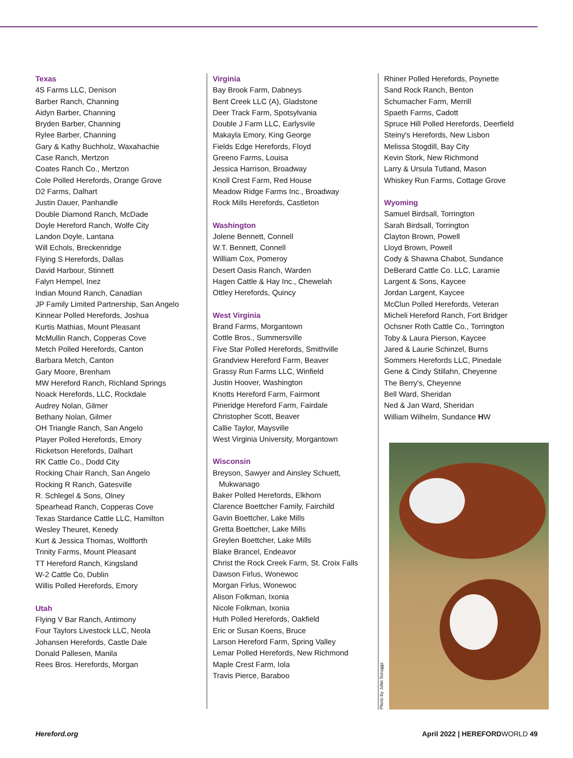Texas
4S Farms LLC, Denison
Barber Ranch, Channing
Aidyn Barber, Channing
Bryden Barber, Channing
Rylee Barber, Channing
Gary & Kathy Buchholz, Waxahachie
Case Ranch, Mertzon
Coates Ranch Co., Mertzon
Cole Polled Herefords, Orange Grove
D2 Farms, Dalhart
Justin Dauer, Panhandle
Double Diamond Ranch, McDade
Doyle Hereford Ranch, Wolfe City
Landon Doyle, Lantana
Will Echols, Breckenridge
Flying S Herefords, Dallas
David Harbour, Stinnett
Falyn Hempel, Inez
Indian Mound Ranch, Canadian
JP Family Limited Partnership, San Angelo
Kinnear Polled Herefords, Joshua
Kurtis Mathias, Mount Pleasant
McMullin Ranch, Copperas Cove
Metch Polled Herefords, Canton
Barbara Metch, Canton
Gary Moore, Brenham
MW Hereford Ranch, Richland Springs
Noack Herefords, LLC, Rockdale
Audrey Nolan, Gilmer
Bethany Nolan, Gilmer
OH Triangle Ranch, San Angelo
Player Polled Herefords, Emory
Ricketson Herefords, Dalhart
RK Cattle Co., Dodd City
Rocking Chair Ranch, San Angelo
Rocking R Ranch, Gatesville
R. Schlegel & Sons, Olney
Spearhead Ranch, Copperas Cove
Texas Stardance Cattle LLC, Hamilton
Wesley Theuret, Kenedy
Kurt & Jessica Thomas, Wolfforth
Trinity Farms, Mount Pleasant
TT Hereford Ranch, Kingsland
W-2 Cattle Co, Dublin
Willis Polled Herefords, Emory
Utah
Flying V Bar Ranch, Antimony
Four Taylors Livestock LLC, Neola
Johansen Herefords, Castle Dale
Donald Pallesen, Manila
Rees Bros. Herefords, Morgan
Virginia
Bay Brook Farm, Dabneys
Bent Creek LLC (A), Gladstone
Deer Track Farm, Spotsylvania
Double J Farm LLC, Earlysvile
Makayla Emory, King George
Fields Edge Herefords, Floyd
Greeno Farms, Louisa
Jessica Harrison, Broadway
Knoll Crest Farm, Red House
Meadow Ridge Farms Inc., Broadway
Rock Mills Herefords, Castleton
Washington
Jolene Bennett, Connell
W.T. Bennett, Connell
William Cox, Pomeroy
Desert Oasis Ranch, Warden
Hagen Cattle & Hay Inc., Chewelah
Ottley Herefords, Quincy
West Virginia
Brand Farms, Morgantown
Cottle Bros., Summersville
Five Star Polled Herefords, Smithville
Grandview Hereford Farm, Beaver
Grassy Run Farms LLC, Winfield
Justin Hoover, Washington
Knotts Hereford Farm, Fairmont
Pineridge Hereford Farm, Fairdale
Christopher Scott, Beaver
Callie Taylor, Maysville
West Virginia University, Morgantown
Wisconsin
Breyson, Sawyer and Ainsley Schuett,
Mukwanago
Baker Polled Herefords, Elkhorn
Clarence Boettcher Family, Fairchild
Gavin Boettcher, Lake Mills
Gretta Boettcher, Lake Mills
Greylen Boettcher, Lake Mills
Blake Brancel, Endeavor
Christ the Rock Creek Farm, St. Croix Falls
Dawson Firlus, Wonewoc
Morgan Firlus, Wonewoc
Alison Folkman, Ixonia
Nicole Folkman, Ixonia
Huth Polled Herefords, Oakfield
Eric or Susan Koens, Bruce
Larson Hereford Farm, Spring Valley
Lemar Polled Herefords, New Richmond
Maple Crest Farm, Iola
Travis Pierce, Baraboo
Rhiner Polled Herefords, Poynette
Sand Rock Ranch, Benton
Schumacher Farm, Merrill
Spaeth Farms, Cadott
Spruce Hill Polled Herefords, Deerfield
Steiny's Herefords, New Lisbon
Melissa Stogdill, Bay City
Kevin Stork, New Richmond
Larry & Ursula Tutland, Mason
Whiskey Run Farms, Cottage Grove
Wyoming
Samuel Birdsall, Torrington
Sarah Birdsall, Torrington
Clayton Brown, Powell
Lloyd Brown, Powell
Cody & Shawna Chabot, Sundance
DeBerard Cattle Co. LLC, Laramie
Largent & Sons, Kaycee
Jordan Largent, Kaycee
McClun Polled Herefords, Veteran
Micheli Hereford Ranch, Fort Bridger
Ochsner Roth Cattle Co., Torrington
Toby & Laura Pierson, Kaycee
Jared & Laurie Schinzel, Burns
Sommers Herefords LLC, Pinedale
Gene & Cindy Stillahn, Cheyenne
The Berry's, Cheyenne
Bell Ward, Sheridan
Ned & Jan Ward, Sheridan
William Wilhelm, Sundance HW
Photo by John Scruggs
Hereford.org April 2022 | HEREFORD WORLD 49